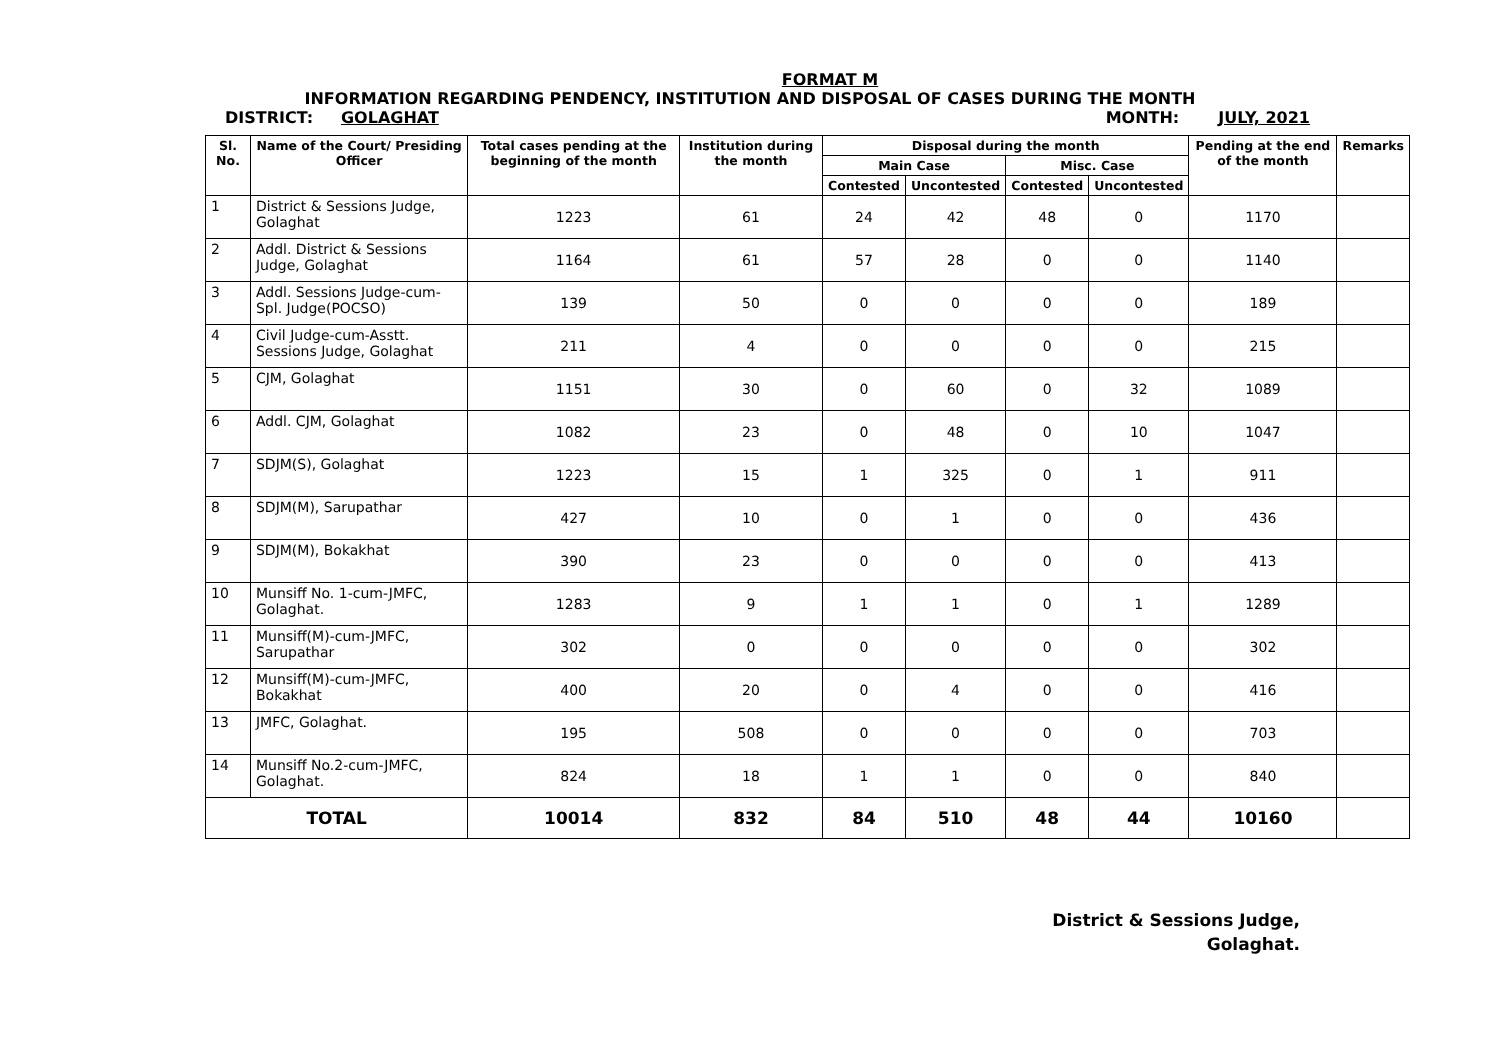FORMAT M
INFORMATION REGARDING PENDENCY, INSTITUTION AND DISPOSAL OF CASES DURING THE MONTH
DISTRICT: GOLAGHAT MONTH: JULY, 2021
| Sl. No. | Name of the Court/ Presiding Officer | Total cases pending at the beginning of the month | Institution during the month | Disposal during the month | | | | Pending at the end of the month | Remarks |
| --- | --- | --- | --- | --- | --- | --- | --- | --- | --- |
| | | | | Main Case | | Misc. Case | | | |
| | | | | Contested | Uncontested | Contested | Uncontested | | |
| 1 | District & Sessions Judge, Golaghat | 1223 | 61 | 24 | 42 | 48 | 0 | 1170 | |
| 2 | Addl. District & Sessions Judge, Golaghat | 1164 | 61 | 57 | 28 | 0 | 0 | 1140 | |
| 3 | Addl. Sessions Judge-cum-Spl. Judge(POCSO) | 139 | 50 | 0 | 0 | 0 | 0 | 189 | |
| 4 | Civil Judge-cum-Asstt. Sessions Judge, Golaghat | 211 | 4 | 0 | 0 | 0 | 0 | 215 | |
| 5 | CJM, Golaghat | 1151 | 30 | 0 | 60 | 0 | 32 | 1089 | |
| 6 | Addl. CJM, Golaghat | 1082 | 23 | 0 | 48 | 0 | 10 | 1047 | |
| 7 | SDJM(S), Golaghat | 1223 | 15 | 1 | 325 | 0 | 1 | 911 | |
| 8 | SDJM(M), Sarupathar | 427 | 10 | 0 | 1 | 0 | 0 | 436 | |
| 9 | SDJM(M), Bokakhat | 390 | 23 | 0 | 0 | 0 | 0 | 413 | |
| 10 | Munsiff No. 1-cum-JMFC, Golaghat. | 1283 | 9 | 1 | 1 | 0 | 1 | 1289 | |
| 11 | Munsiff(M)-cum-JMFC, Sarupathar | 302 | 0 | 0 | 0 | 0 | 0 | 302 | |
| 12 | Munsiff(M)-cum-JMFC, Bokakhat | 400 | 20 | 0 | 4 | 0 | 0 | 416 | |
| 13 | JMFC, Golaghat. | 195 | 508 | 0 | 0 | 0 | 0 | 703 | |
| 14 | Munsiff No.2-cum-JMFC, Golaghat. | 824 | 18 | 1 | 1 | 0 | 0 | 840 | |
| TOTAL | | 10014 | 832 | 84 | 510 | 48 | 44 | 10160 | |
District & Sessions Judge,
Golaghat.